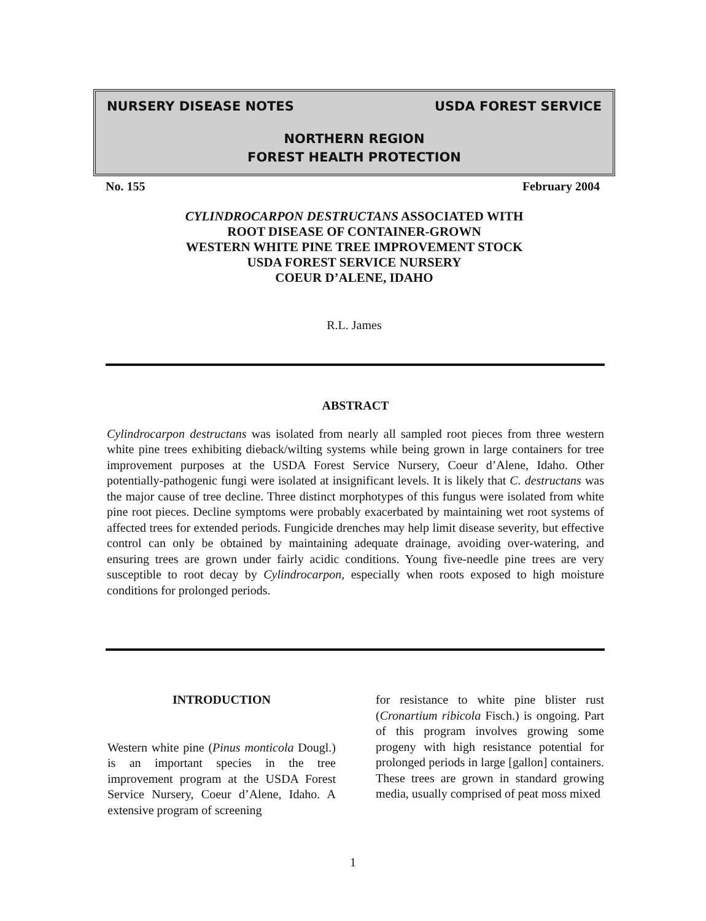NURSERY DISEASE NOTES USDA FOREST SERVICE
NORTHERN REGION
FOREST HEALTH PROTECTION
No. 155 February 2004
CYLINDROCARPON DESTRUCTANS ASSOCIATED WITH
ROOT DISEASE OF CONTAINER-GROWN
WESTERN WHITE PINE TREE IMPROVEMENT STOCK
USDA FOREST SERVICE NURSERY
COEUR D’ALENE, IDAHO
R.L. James
ABSTRACT
Cylindrocarpon destructans was isolated from nearly all sampled root pieces from three western white pine trees exhibiting dieback/wilting systems while being grown in large containers for tree improvement purposes at the USDA Forest Service Nursery, Coeur d’Alene, Idaho. Other potentially-pathogenic fungi were isolated at insignificant levels. It is likely that C. destructans was the major cause of tree decline. Three distinct morphotypes of this fungus were isolated from white pine root pieces. Decline symptoms were probably exacerbated by maintaining wet root systems of affected trees for extended periods. Fungicide drenches may help limit disease severity, but effective control can only be obtained by maintaining adequate drainage, avoiding over-watering, and ensuring trees are grown under fairly acidic conditions. Young five-needle pine trees are very susceptible to root decay by Cylindrocarpon, especially when roots exposed to high moisture conditions for prolonged periods.
INTRODUCTION
Western white pine (Pinus monticola Dougl.) is an important species in the tree improvement program at the USDA Forest Service Nursery, Coeur d’Alene, Idaho. A extensive program of screening
for resistance to white pine blister rust (Cronartium ribicola Fisch.) is ongoing. Part of this program involves growing some progeny with high resistance potential for prolonged periods in large [gallon] containers. These trees are grown in standard growing media, usually comprised of peat moss mixed
1